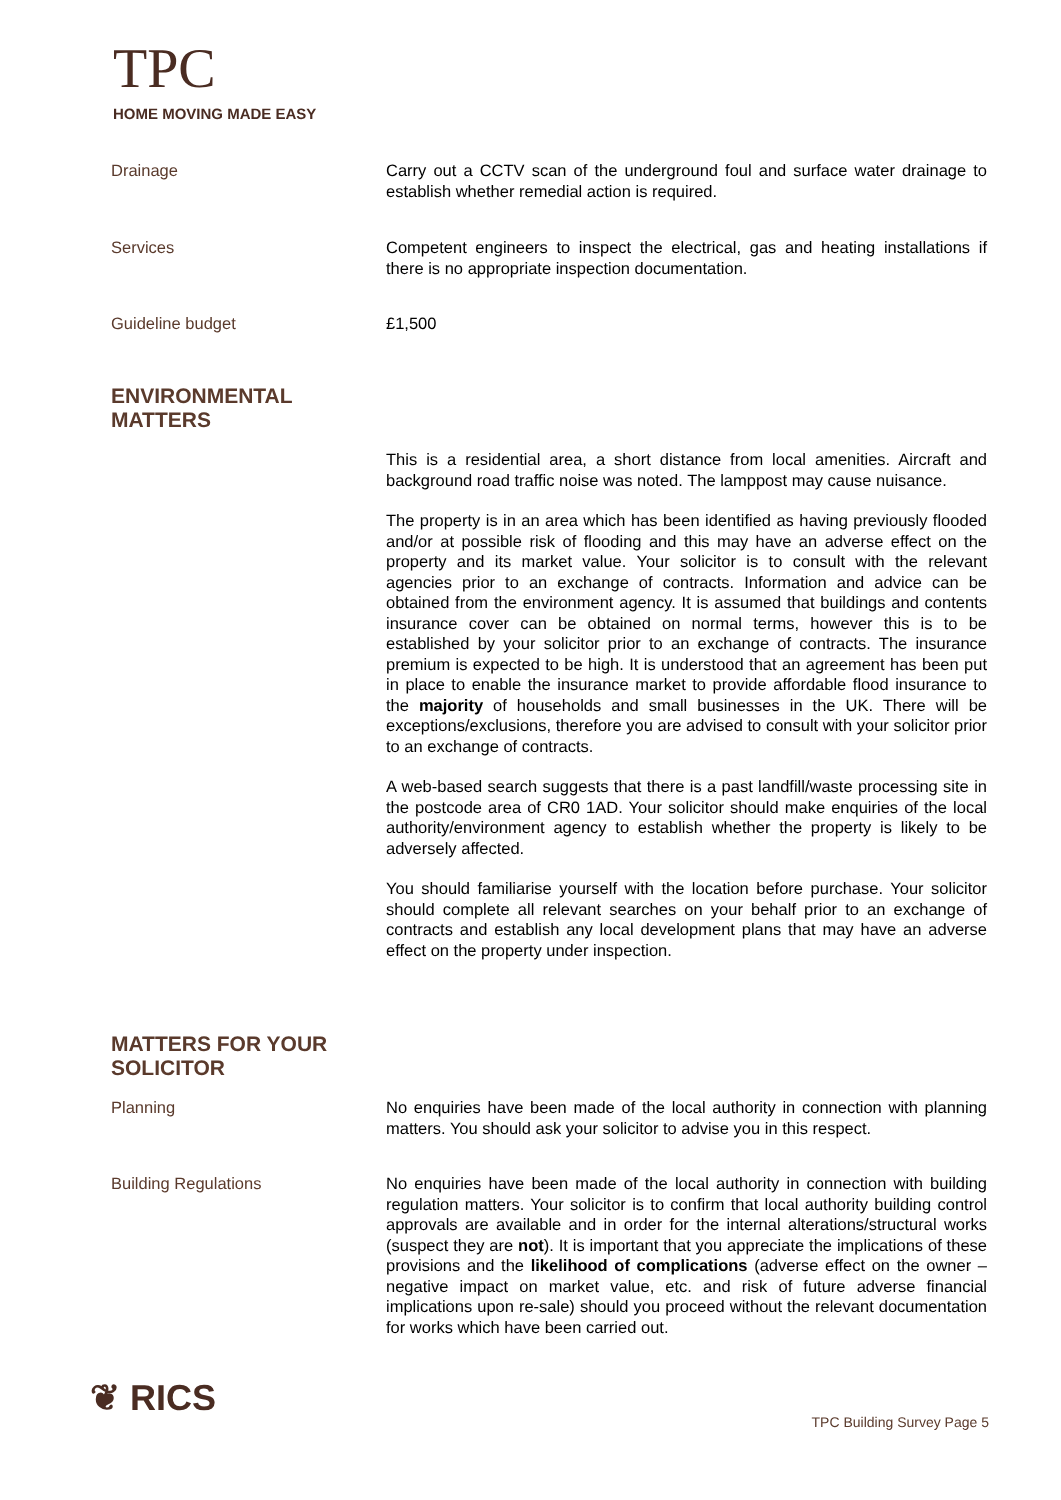TPC
HOME MOVING MADE EASY
Drainage Carry out a CCTV scan of the underground foul and surface water drainage to establish whether remedial action is required.
Services Competent engineers to inspect the electrical, gas and heating installations if there is no appropriate inspection documentation.
Guideline budget £1,500
ENVIRONMENTAL
MATTERS
This is a residential area, a short distance from local amenities. Aircraft and background road traffic noise was noted. The lamppost may cause nuisance.
The property is in an area which has been identified as having previously flooded and/or at possible risk of flooding and this may have an adverse effect on the property and its market value. Your solicitor is to consult with the relevant agencies prior to an exchange of contracts. Information and advice can be obtained from the environment agency. It is assumed that buildings and contents insurance cover can be obtained on normal terms, however this is to be established by your solicitor prior to an exchange of contracts. The insurance premium is expected to be high. It is understood that an agreement has been put in place to enable the insurance market to provide affordable flood insurance to the majority of households and small businesses in the UK. There will be exceptions/exclusions, therefore you are advised to consult with your solicitor prior to an exchange of contracts.
A web-based search suggests that there is a past landfill/waste processing site in the postcode area of CR0 1AD. Your solicitor should make enquiries of the local authority/environment agency to establish whether the property is likely to be adversely affected.
You should familiarise yourself with the location before purchase. Your solicitor should complete all relevant searches on your behalf prior to an exchange of contracts and establish any local development plans that may have an adverse effect on the property under inspection.
MATTERS FOR YOUR
SOLICITOR
Planning No enquiries have been made of the local authority in connection with planning matters. You should ask your solicitor to advise you in this respect.
Building Regulations No enquiries have been made of the local authority in connection with building regulation matters. Your solicitor is to confirm that local authority building control approvals are available and in order for the internal alterations/structural works (suspect they are not). It is important that you appreciate the implications of these provisions and the likelihood of complications (adverse effect on the owner – negative impact on market value, etc. and risk of future adverse financial implications upon re-sale) should you proceed without the relevant documentation for works which have been carried out.
❦ RICS TPC Building Survey Page 5